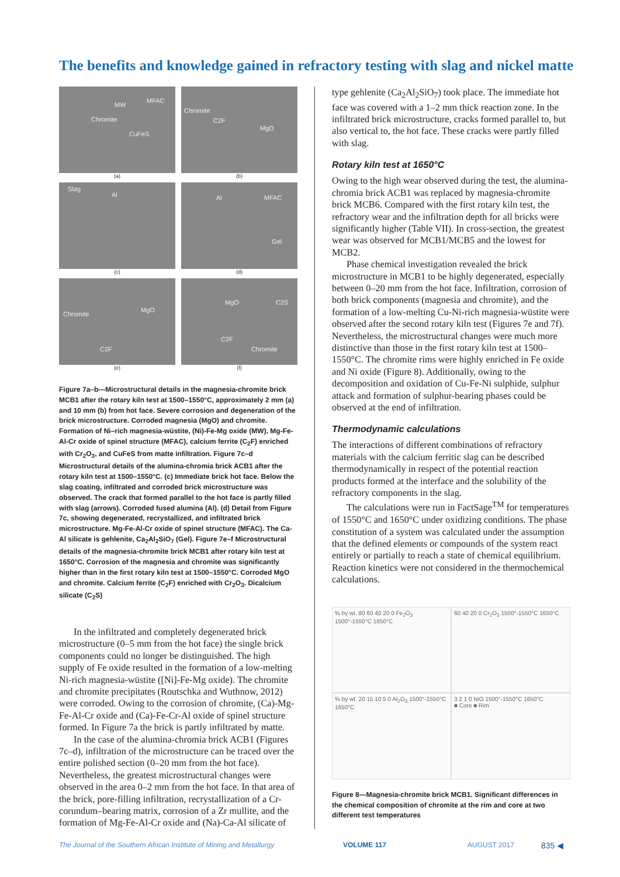The benefits and knowledge gained in refractory testing with slag and nickel matte
MW
MFAC
Chromite
CuFeS
Chromite
C2F
MgO
(a)
(b)
Slag
Al
Al MFAC
Gel
(c)
(d)
Chromite
MgO
C2F
MgO C2S
C2F
Chromite
(e)
(f)
Figure 7a–b—Microstructural details in the magnesia-chromite brick MCB1 after the rotary kiln test at 1500–1550°C, approximately 2 mm (a) and 10 mm (b) from hot face. Severe corrosion and degeneration of the brick microstructure. Corroded magnesia (MgO) and chromite. Formation of Ni–rich magnesia-wüstite, (Ni)-Fe-Mg oxide (MW), Mg-Fe-Al-Cr oxide of spinel structure (MFAC), calcium ferrite (C<sub>2</sub>F) enriched with Cr<sub>2</sub>O<sub>3</sub>, and CuFeS from matte infiltration. Figure 7c–d Microstructural details of the alumina-chromia brick ACB1 after the rotary kiln test at 1500–1550°C. (c) Immediate brick hot face. Below the slag coating, infiltrated and corroded brick microstructure was observed. The crack that formed parallel to the hot face is partly filled with slag (arrows). Corroded fused alumina (Al). (d) Detail from Figure 7c, showing degenerated, recrystallized, and infiltrated brick microstructure. Mg-Fe-Al-Cr oxide of spinel structure (MFAC). The Ca-Al silicate is gehlenite, Ca<sub>2</sub>Al<sub>2</sub>SiO<sub>7</sub> (Gel). Figure 7e–f Microstructural details of the magnesia-chromite brick MCB1 after rotary kiln test at 1650°C. Corrosion of the magnesia and chromite was significantly higher than in the first rotary kiln test at 1500–1550°C. Corroded MgO and chromite. Calcium ferrite (C<sub>2</sub>F) enriched with Cr<sub>2</sub>O<sub>3</sub>. Dicalcium silicate (C<sub>2</sub>S)
In the infiltrated and completely degenerated brick microstructure (0–5 mm from the hot face) the single brick components could no longer be distinguished. The high supply of Fe oxide resulted in the formation of a low-melting Ni-rich magnesia-wüstite ([Ni]-Fe-Mg oxide). The chromite and chromite precipitates (Routschka and Wuthnow, 2012) were corroded. Owing to the corrosion of chromite, (Ca)-Mg-Fe-Al-Cr oxide and (Ca)-Fe-Cr-Al oxide of spinel structure formed. In Figure 7a the brick is partly infiltrated by matte.
In the case of the alumina-chromia brick ACB1 (Figures 7c–d), infiltration of the microstructure can be traced over the entire polished section (0–20 mm from the hot face). Nevertheless, the greatest microstructural changes were observed in the area 0–2 mm from the hot face. In that area of the brick, pore-filling infiltration, recrystallization of a Cr-corundum–bearing matrix, corrosion of a Zr mullite, and the formation of Mg-Fe-Al-Cr oxide and (Na)-Ca-Al silicate of
type gehlenite (Ca<sub>2</sub>Al<sub>2</sub>SiO<sub>7</sub>) took place. The immediate hot face was covered with a 1–2 mm thick reaction zone. In the infiltrated brick microstructure, cracks formed parallel to, but also vertical to, the hot face. These cracks were partly filled with slag.
Rotary kiln test at 1650°C
Owing to the high wear observed during the test, the alumina-chromia brick ACB1 was replaced by magnesia-chromite brick MCB6. Compared with the first rotary kiln test, the refractory wear and the infiltration depth for all bricks were significantly higher (Table VII). In cross-section, the greatest wear was observed for MCB1/MCB5 and the lowest for MCB2.
Phase chemical investigation revealed the brick microstructure in MCB1 to be highly degenerated, especially between 0–20 mm from the hot face. Infiltration, corrosion of both brick components (magnesia and chromite), and the formation of a low-melting Cu-Ni-rich magnesia-wüstite were observed after the second rotary kiln test (Figures 7e and 7f). Nevertheless, the microstructural changes were much more distinctive than those in the first rotary kiln test at 1500–1550°C. The chromite rims were highly enriched in Fe oxide and Ni oxide (Figure 8). Additionally, owing to the decomposition and oxidation of Cu-Fe-Ni sulphide, sulphur attack and formation of sulphur-bearing phases could be observed at the end of infiltration.
Thermodynamic calculations
The interactions of different combinations of refractory materials with the calcium ferritic slag can be described thermodynamically in respect of the potential reaction products formed at the interface and the solubility of the refractory components in the slag.
The calculations were run in FactSage<sup>TM</sup> for temperatures of 1550°C and 1650°C under oxidizing conditions. The phase constitution of a system was calculated under the assumption that the defined elements or compounds of the system react entirely or partially to reach a state of chemical equilibrium. Reaction kinetics were not considered in the thermochemical calculations.
% by wt. 80 60 40 20 0 Fe<sub>2</sub>O<sub>3</sub> 1500°-1550°C 1650°C
60 40 20 0 Cr<sub>2</sub>O<sub>3</sub> 1500°-1550°C 1650°C
% by wt. 20 15 10 5 0 Al<sub>2</sub>O<sub>3</sub> 1500°-1550°C 1650°C
3 2 1 0 NiO 1500°-1550°C 1650°C
■ Core ■ Rim
Figure 8—Magnesia-chromite brick MCB1. Significant differences in the chemical composition of chromite at the rim and core at two different test temperatures
The Journal of the Southern African Institute of Mining and Metallurgy VOLUME 117 AUGUST 2017 835 ◀